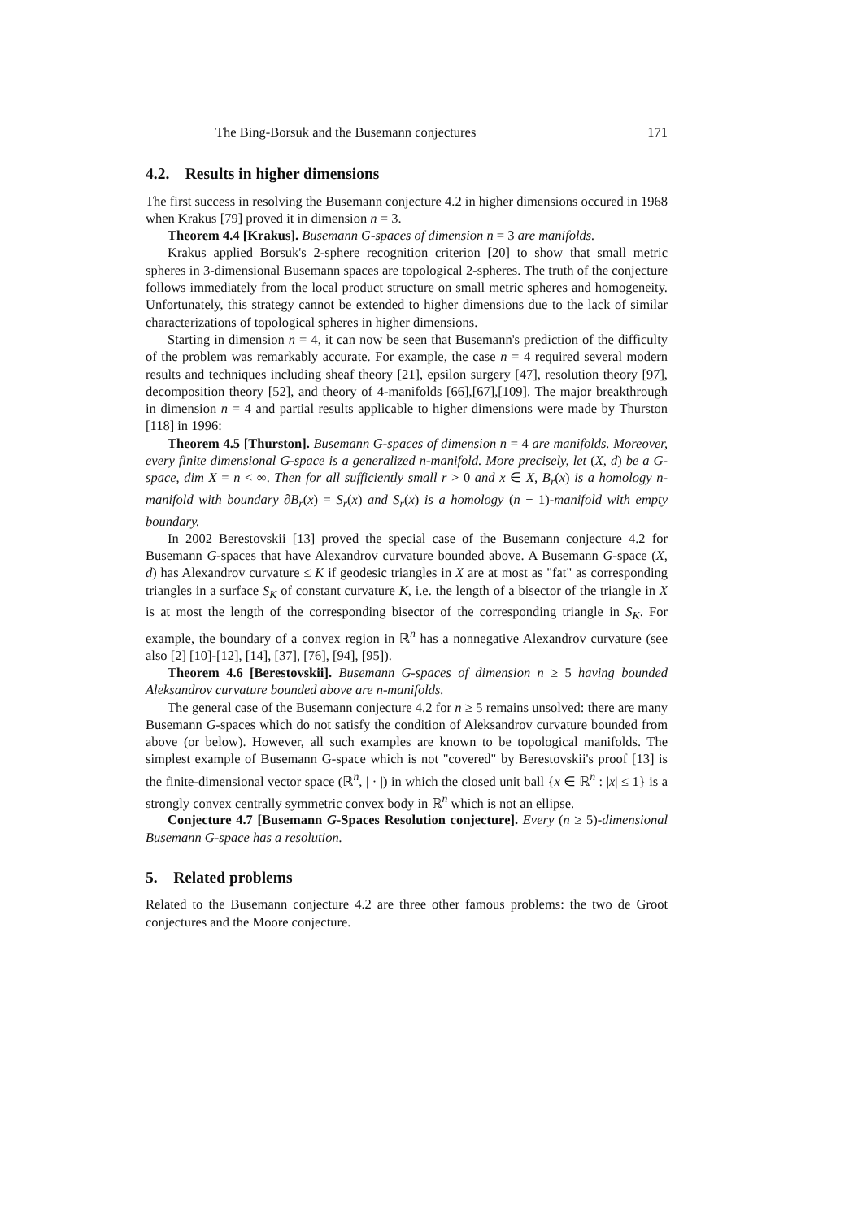The Bing-Borsuk and the Busemann conjectures 171
4.2. Results in higher dimensions
The first success in resolving the Busemann conjecture 4.2 in higher dimensions occured in 1968 when Krakus [79] proved it in dimension n = 3.
Theorem 4.4 [Krakus]. Busemann G-spaces of dimension n = 3 are manifolds.
Krakus applied Borsuk's 2-sphere recognition criterion [20] to show that small metric spheres in 3-dimensional Busemann spaces are topological 2-spheres. The truth of the conjecture follows immediately from the local product structure on small metric spheres and homogeneity. Unfortunately, this strategy cannot be extended to higher dimensions due to the lack of similar characterizations of topological spheres in higher dimensions.
Starting in dimension n = 4, it can now be seen that Busemann's prediction of the difficulty of the problem was remarkably accurate. For example, the case n = 4 required several modern results and techniques including sheaf theory [21], epsilon surgery [47], resolution theory [97], decomposition theory [52], and theory of 4-manifolds [66],[67],[109]. The major breakthrough in dimension n = 4 and partial results applicable to higher dimensions were made by Thurston [118] in 1996:
Theorem 4.5 [Thurston]. Busemann G-spaces of dimension n = 4 are manifolds. Moreover, every finite dimensional G-space is a generalized n-manifold. More precisely, let (X, d) be a G-space, dim X = n < ∞. Then for all sufficiently small r > 0 and x ∈ X, B<sub>r</sub>(x) is a homology n-manifold with boundary ∂B<sub>r</sub>(x) = S<sub>r</sub>(x) and S<sub>r</sub>(x) is a homology (n − 1)-manifold with empty boundary.
In 2002 Berestovskii [13] proved the special case of the Busemann conjecture 4.2 for Busemann G-spaces that have Alexandrov curvature bounded above. A Busemann G-space (X, d) has Alexandrov curvature ≤ K if geodesic triangles in X are at most as "fat" as corresponding triangles in a surface S<sub>K</sub> of constant curvature K, i.e. the length of a bisector of the triangle in X is at most the length of the corresponding bisector of the corresponding triangle in S<sub>K</sub>. For example, the boundary of a convex region in ℝ<sup>n</sup> has a nonnegative Alexandrov curvature (see also [2] [10]-[12], [14], [37], [76], [94], [95]).
Theorem 4.6 [Berestovskii]. Busemann G-spaces of dimension n ≥ 5 having bounded Aleksandrov curvature bounded above are n-manifolds.
The general case of the Busemann conjecture 4.2 for n ≥ 5 remains unsolved: there are many Busemann G-spaces which do not satisfy the condition of Aleksandrov curvature bounded from above (or below). However, all such examples are known to be topological manifolds. The simplest example of Busemann G-space which is not "covered" by Berestovskii's proof [13] is the finite-dimensional vector space (ℝ<sup>n</sup>, | · |) in which the closed unit ball {x ∈ ℝ<sup>n</sup> : |x| ≤ 1} is a strongly convex centrally symmetric convex body in ℝ<sup>n</sup> which is not an ellipse.
Conjecture 4.7 [Busemann G-Spaces Resolution conjecture]. Every (n ≥ 5)-dimensional Busemann G-space has a resolution.
5. Related problems
Related to the Busemann conjecture 4.2 are three other famous problems: the two de Groot conjectures and the Moore conjecture.